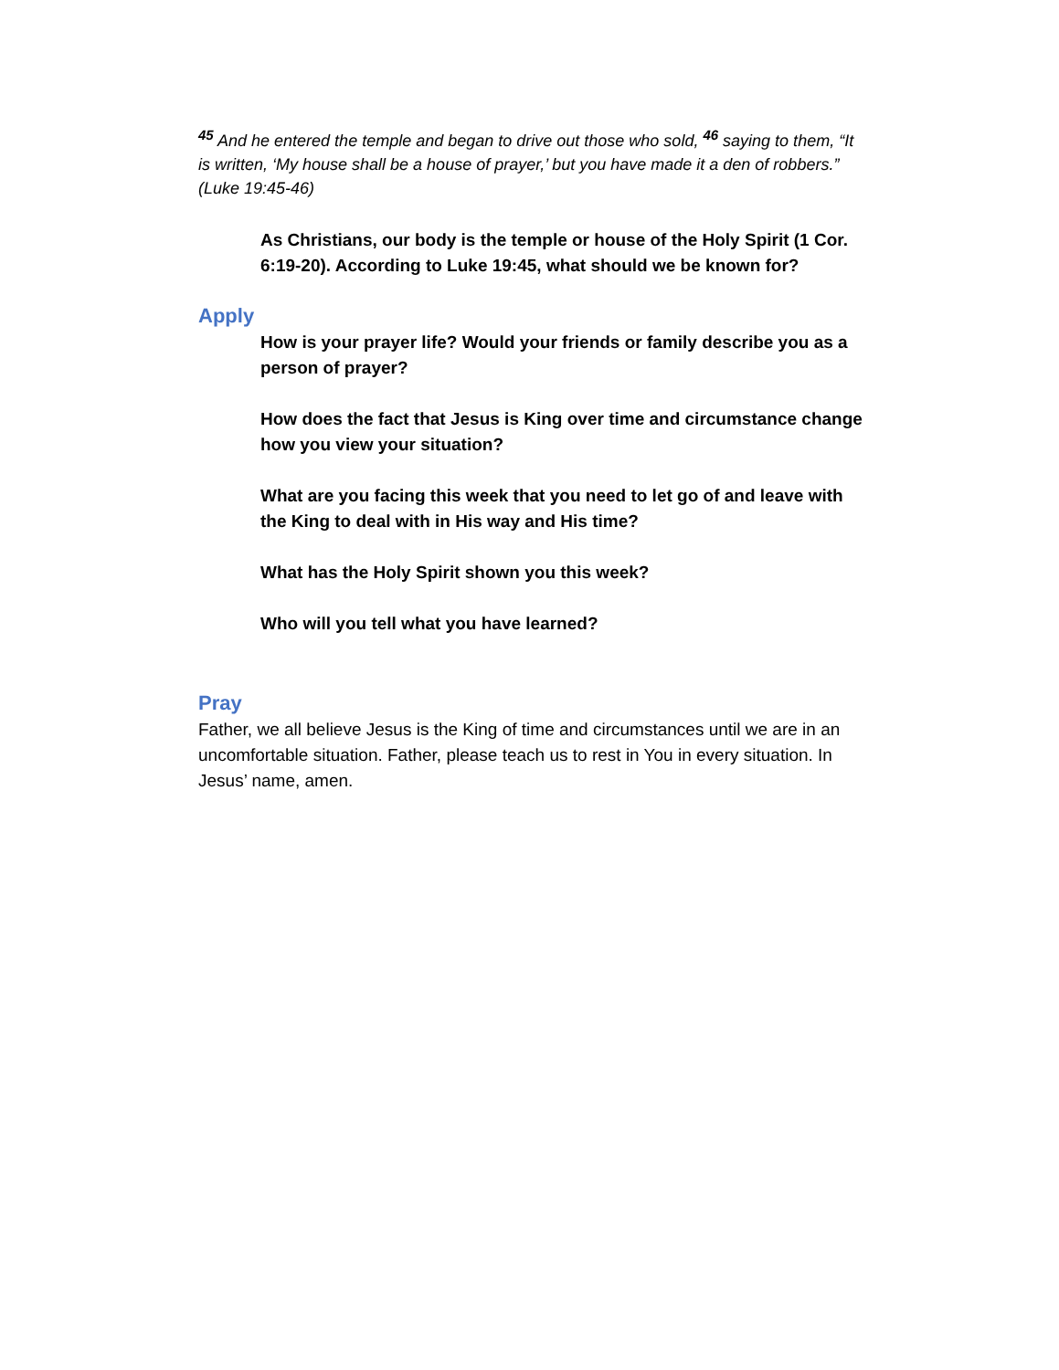<sup>45</sup> And he entered the temple and began to drive out those who sold, <sup>46</sup> saying to them, “It is written, ‘My house shall be a house of prayer,’ but you have made it a den of robbers.” (Luke 19:45-46)
As Christians, our body is the temple or house of the Holy Spirit (1 Cor. 6:19-20). According to Luke 19:45, what should we be known for?
Apply
How is your prayer life? Would your friends or family describe you as a person of prayer?
How does the fact that Jesus is King over time and circumstance change how you view your situation?
What are you facing this week that you need to let go of and leave with the King to deal with in His way and His time?
What has the Holy Spirit shown you this week?
Who will you tell what you have learned?
Pray
Father, we all believe Jesus is the King of time and circumstances until we are in an uncomfortable situation. Father, please teach us to rest in You in every situation. In Jesus’ name, amen.